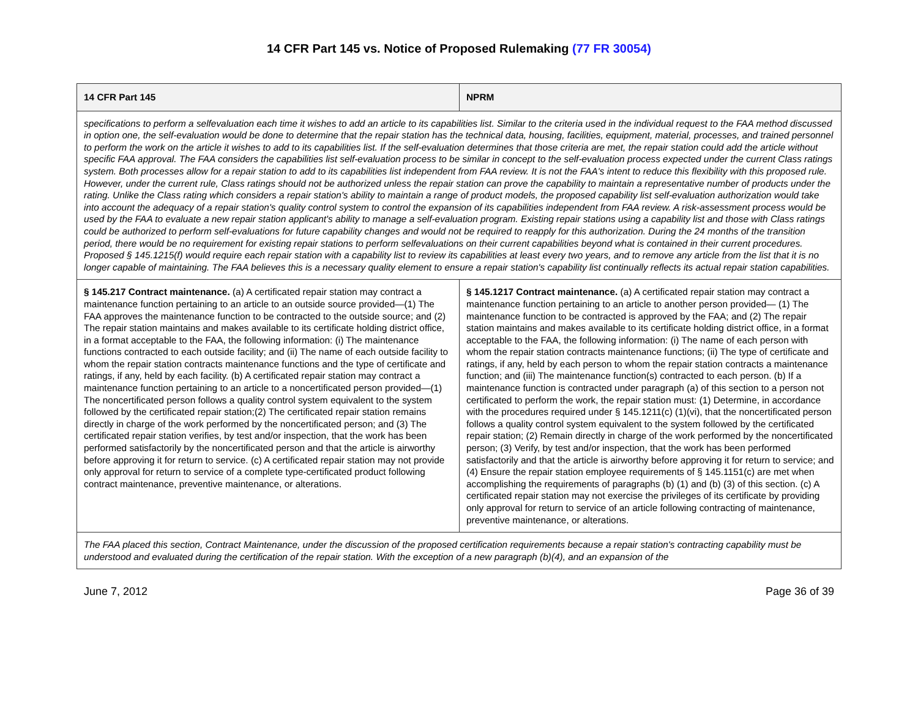14 CFR Part 145 vs. Notice of Proposed Rulemaking (77 FR 30054)
| 14 CFR Part 145 | NPRM |
| --- | --- |
| specifications to perform a selfevaluation each time it wishes to add an article to its capabilities list. Similar to the criteria used in the individual request to the FAA method discussed in option one, the self-evaluation would be done to determine that the repair station has the technical data, housing, facilities, equipment, material, processes, and trained personnel to perform the work on the article it wishes to add to its capabilities list. If the self-evaluation determines that those criteria are met, the repair station could add the article without specific FAA approval. The FAA considers the capabilities list self-evaluation process to be similar in concept to the self-evaluation process expected under the current Class ratings system. Both processes allow for a repair station to add to its capabilities list independent from FAA review. It is not the FAA's intent to reduce this flexibility with this proposed rule. However, under the current rule, Class ratings should not be authorized unless the repair station can prove the capability to maintain a representative number of products under the rating. Unlike the Class rating which considers a repair station's ability to maintain a range of product models, the proposed capability list self-evaluation authorization would take into account the adequacy of a repair station's quality control system to control the expansion of its capabilities independent from FAA review. A risk-assessment process would be used by the FAA to evaluate a new repair station applicant's ability to manage a self-evaluation program. Existing repair stations using a capability list and those with Class ratings could be authorized to perform self-evaluations for future capability changes and would not be required to reapply for this authorization. During the 24 months of the transition period, there would be no requirement for existing repair stations to perform selfevaluations on their current capabilities beyond what is contained in their current procedures. Proposed § 145.1215(f) would require each repair station with a capability list to review its capabilities at least every two years, and to remove any article from the list that it is no longer capable of maintaining. The FAA believes this is a necessary quality element to ensure a repair station's capability list continually reflects its actual repair station capabilities. | |
| § 145.217 Contract maintenance. (a) A certificated repair station may contract a maintenance function pertaining to an article to an outside source provided—(1) The FAA approves the maintenance function to be contracted to the outside source; and (2) The repair station maintains and makes available to its certificate holding district office, in a format acceptable to the FAA, the following information: (i) The maintenance functions contracted to each outside facility; and (ii) The name of each outside facility to whom the repair station contracts maintenance functions and the type of certificate and ratings, if any, held by each facility. (b) A certificated repair station may contract a maintenance function pertaining to an article to a noncertificated person provided—(1) The noncertificated person follows a quality control system equivalent to the system followed by the certificated repair station;(2) The certificated repair station remains directly in charge of the work performed by the noncertificated person; and (3) The certificated repair station verifies, by test and/or inspection, that the work has been performed satisfactorily by the noncertificated person and that the article is airworthy before approving it for return to service. (c) A certificated repair station may not provide only approval for return to service of a complete type-certificated product following contract maintenance, preventive maintenance, or alterations. | § 145.1217 Contract maintenance. (a) A certificated repair station may contract a maintenance function pertaining to an article to another person provided— (1) The maintenance function to be contracted is approved by the FAA; and (2) The repair station maintains and makes available to its certificate holding district office, in a format acceptable to the FAA, the following information: (i) The name of each person with whom the repair station contracts maintenance functions; (ii) The type of certificate and ratings, if any, held by each person to whom the repair station contracts a maintenance function; and (iii) The maintenance function(s) contracted to each person. (b) If a maintenance function is contracted under paragraph (a) of this section to a person not certificated to perform the work, the repair station must: (1) Determine, in accordance with the procedures required under § 145.1211(c) (1)(vi), that the noncertificated person follows a quality control system equivalent to the system followed by the certificated repair station; (2) Remain directly in charge of the work performed by the noncertificated person; (3) Verify, by test and/or inspection, that the work has been performed satisfactorily and that the article is airworthy before approving it for return to service; and (4) Ensure the repair station employee requirements of § 145.1151(c) are met when accomplishing the requirements of paragraphs (b) (1) and (b) (3) of this section. (c) A certificated repair station may not exercise the privileges of its certificate by providing only approval for return to service of an article following contracting of maintenance, preventive maintenance, or alterations. |
| The FAA placed this section, Contract Maintenance, under the discussion of the proposed certification requirements because a repair station's contracting capability must be understood and evaluated during the certification of the repair station. With the exception of a new paragraph (b)(4), and an expansion of the | |
June 7, 2012 Page 36 of 39